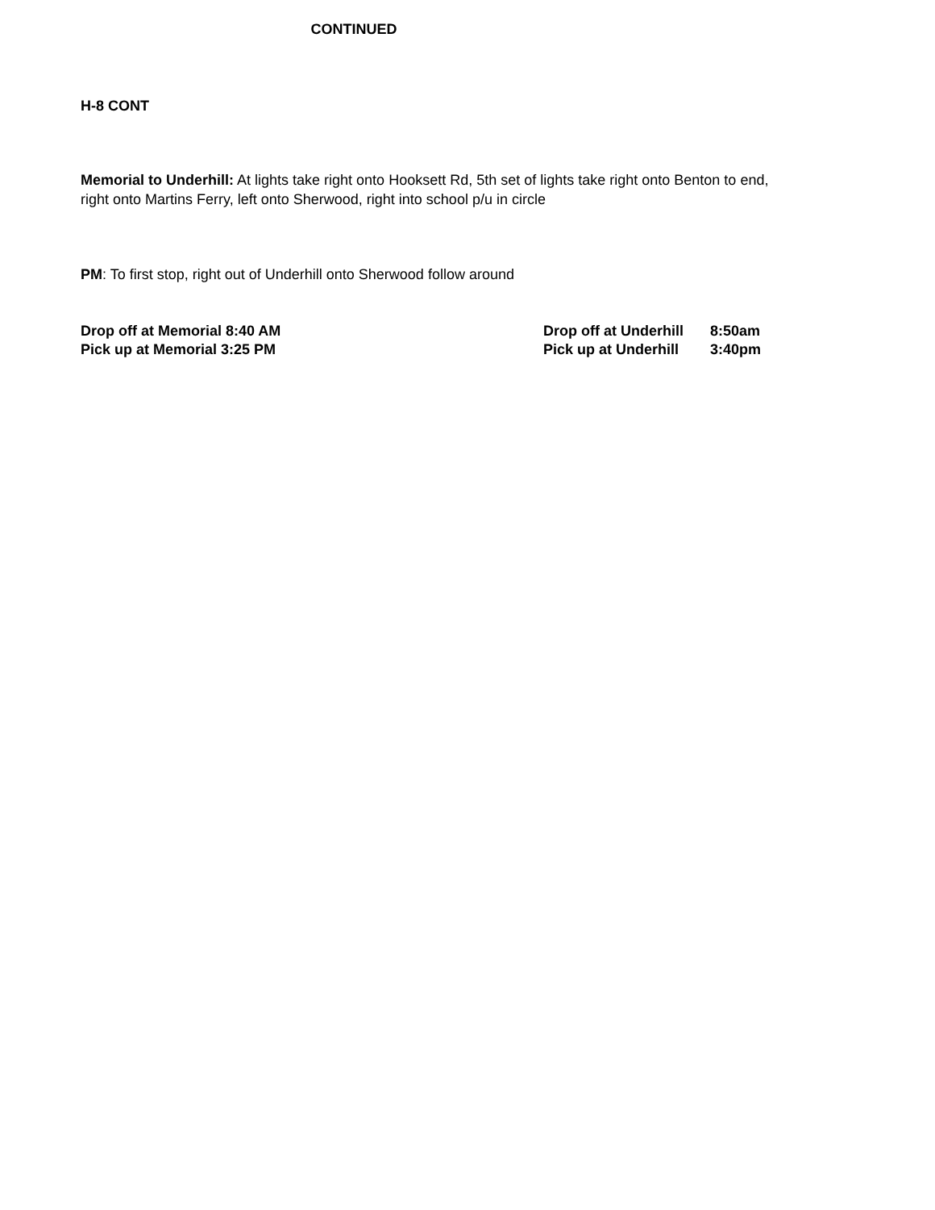CONTINUED
H-8 CONT
Memorial to Underhill: At lights take right onto Hooksett Rd, 5th set of lights take right onto Benton to end, right onto Martins Ferry, left onto Sherwood, right into school p/u in circle
PM: To first stop, right out of Underhill onto Sherwood follow around
Drop off at Memorial 8:40 AM
Pick up at Memorial 3:25 PM
Drop off at Underhill 8:50am
Pick up at Underhill 3:40pm